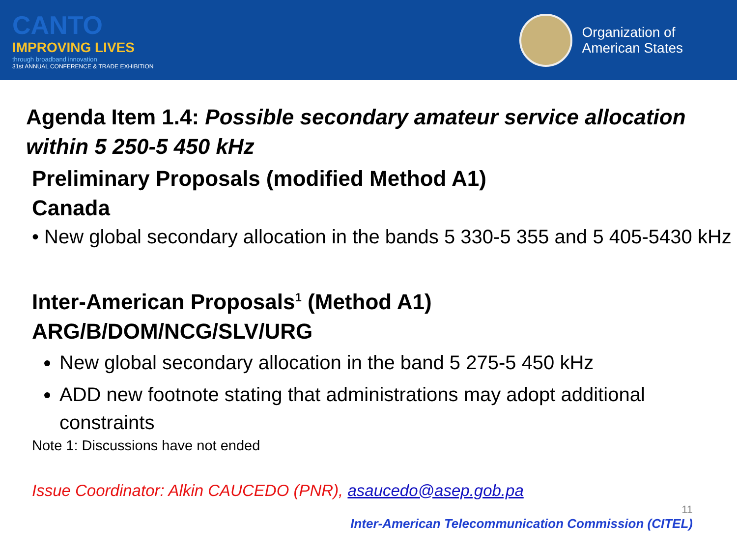CANTO
IMPROVING LIVES
through broadband innovation
31st ANNUAL CONFERENCE & TRADE EXHIBITION
Organization of
American States
Agenda Item 1.4: Possible secondary amateur service allocation within 5 250-5 450 kHz
Preliminary Proposals (modified Method A1)
Canada
• New global secondary allocation in the bands 5 330-5 355 and 5 405-5430 kHz
Inter-American Proposals<sup>1</sup> (Method A1)
ARG/B/DOM/NCG/SLV/URG
New global secondary allocation in the band 5 275-5 450 kHz
ADD new footnote stating that administrations may adopt additional constraints
Note 1: Discussions have not ended
Issue Coordinator: Alkin CAUCEDO (PNR), asaucedo@asep.gob.pa
11
Inter-American Telecommunication Commission (CITEL)